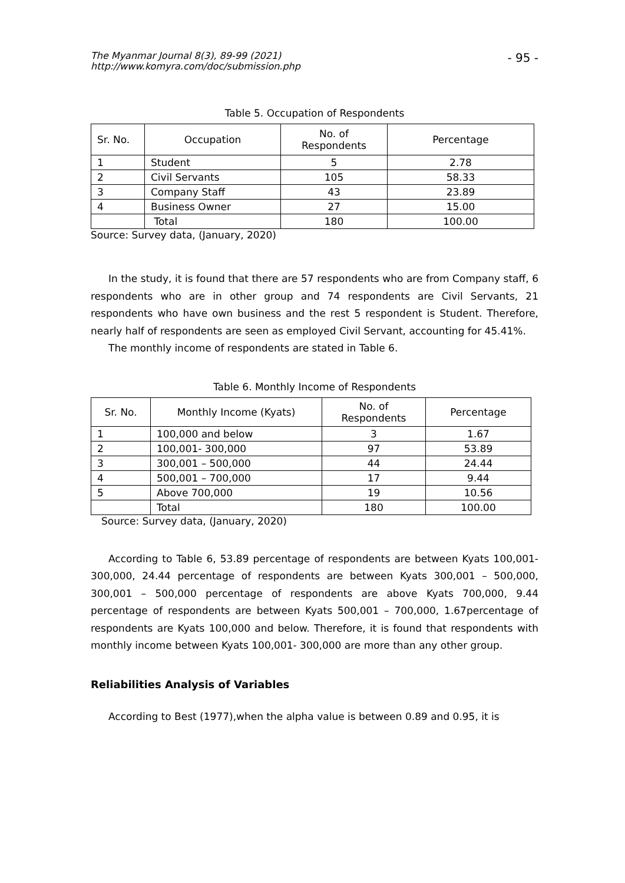The Myanmar Journal 8(3), 89-99 (2021)
http://www.komyra.com/doc/submission.php - 95 -
Table 5. Occupation of Respondents
| Sr. No. | Occupation | No. of Respondents | Percentage |
| --- | --- | --- | --- |
| 1 | Student | 5 | 2.78 |
| 2 | Civil Servants | 105 | 58.33 |
| 3 | Company Staff | 43 | 23.89 |
| 4 | Business Owner | 27 | 15.00 |
| | Total | 180 | 100.00 |
Source: Survey data, (January, 2020)
In the study, it is found that there are 57 respondents who are from Company staff, 6 respondents who are in other group and 74 respondents are Civil Servants, 21 respondents who have own business and the rest 5 respondent is Student. Therefore, nearly half of respondents are seen as employed Civil Servant, accounting for 45.41%.
The monthly income of respondents are stated in Table 6.
Table 6. Monthly Income of Respondents
| Sr. No. | Monthly Income (Kyats) | No. of Respondents | Percentage |
| --- | --- | --- | --- |
| 1 | 100,000 and below | 3 | 1.67 |
| 2 | 100,001- 300,000 | 97 | 53.89 |
| 3 | 300,001 – 500,000 | 44 | 24.44 |
| 4 | 500,001 – 700,000 | 17 | 9.44 |
| 5 | Above 700,000 | 19 | 10.56 |
| | Total | 180 | 100.00 |
Source: Survey data, (January, 2020)
According to Table 6, 53.89 percentage of respondents are between Kyats 100,001- 300,000, 24.44 percentage of respondents are between Kyats 300,001 – 500,000, 300,001 – 500,000 percentage of respondents are above Kyats 700,000, 9.44 percentage of respondents are between Kyats 500,001 – 700,000, 1.67percentage of respondents are Kyats 100,000 and below. Therefore, it is found that respondents with monthly income between Kyats 100,001- 300,000 are more than any other group.
Reliabilities Analysis of Variables
According to Best (1977),when the alpha value is between 0.89 and 0.95, it is